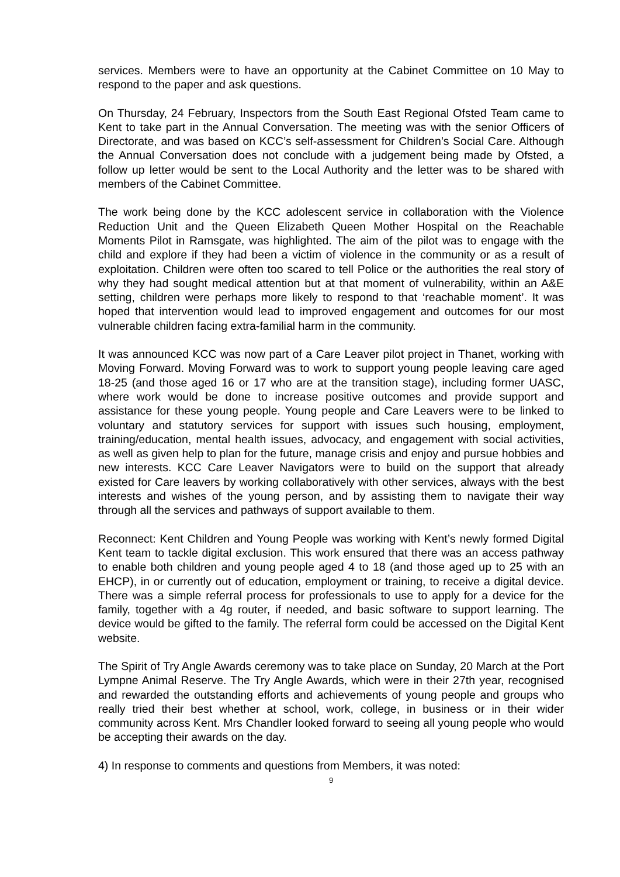services. Members were to have an opportunity at the Cabinet Committee on 10 May to respond to the paper and ask questions.
On Thursday, 24 February, Inspectors from the South East Regional Ofsted Team came to Kent to take part in the Annual Conversation. The meeting was with the senior Officers of Directorate, and was based on KCC’s self-assessment for Children’s Social Care. Although the Annual Conversation does not conclude with a judgement being made by Ofsted, a follow up letter would be sent to the Local Authority and the letter was to be shared with members of the Cabinet Committee.
The work being done by the KCC adolescent service in collaboration with the Violence Reduction Unit and the Queen Elizabeth Queen Mother Hospital on the Reachable Moments Pilot in Ramsgate, was highlighted. The aim of the pilot was to engage with the child and explore if they had been a victim of violence in the community or as a result of exploitation. Children were often too scared to tell Police or the authorities the real story of why they had sought medical attention but at that moment of vulnerability, within an A&E setting, children were perhaps more likely to respond to that ‘reachable moment’. It was hoped that intervention would lead to improved engagement and outcomes for our most vulnerable children facing extra-familial harm in the community.
It was announced KCC was now part of a Care Leaver pilot project in Thanet, working with Moving Forward. Moving Forward was to work to support young people leaving care aged 18-25 (and those aged 16 or 17 who are at the transition stage), including former UASC, where work would be done to increase positive outcomes and provide support and assistance for these young people. Young people and Care Leavers were to be linked to voluntary and statutory services for support with issues such housing, employment, training/education, mental health issues, advocacy, and engagement with social activities, as well as given help to plan for the future, manage crisis and enjoy and pursue hobbies and new interests. KCC Care Leaver Navigators were to build on the support that already existed for Care leavers by working collaboratively with other services, always with the best interests and wishes of the young person, and by assisting them to navigate their way through all the services and pathways of support available to them.
Reconnect: Kent Children and Young People was working with Kent’s newly formed Digital Kent team to tackle digital exclusion. This work ensured that there was an access pathway to enable both children and young people aged 4 to 18 (and those aged up to 25 with an EHCP), in or currently out of education, employment or training, to receive a digital device. There was a simple referral process for professionals to use to apply for a device for the family, together with a 4g router, if needed, and basic software to support learning. The device would be gifted to the family. The referral form could be accessed on the Digital Kent website.
The Spirit of Try Angle Awards ceremony was to take place on Sunday, 20 March at the Port Lympne Animal Reserve. The Try Angle Awards, which were in their 27th year, recognised and rewarded the outstanding efforts and achievements of young people and groups who really tried their best whether at school, work, college, in business or in their wider community across Kent. Mrs Chandler looked forward to seeing all young people who would be accepting their awards on the day.
4) In response to comments and questions from Members, it was noted:
9